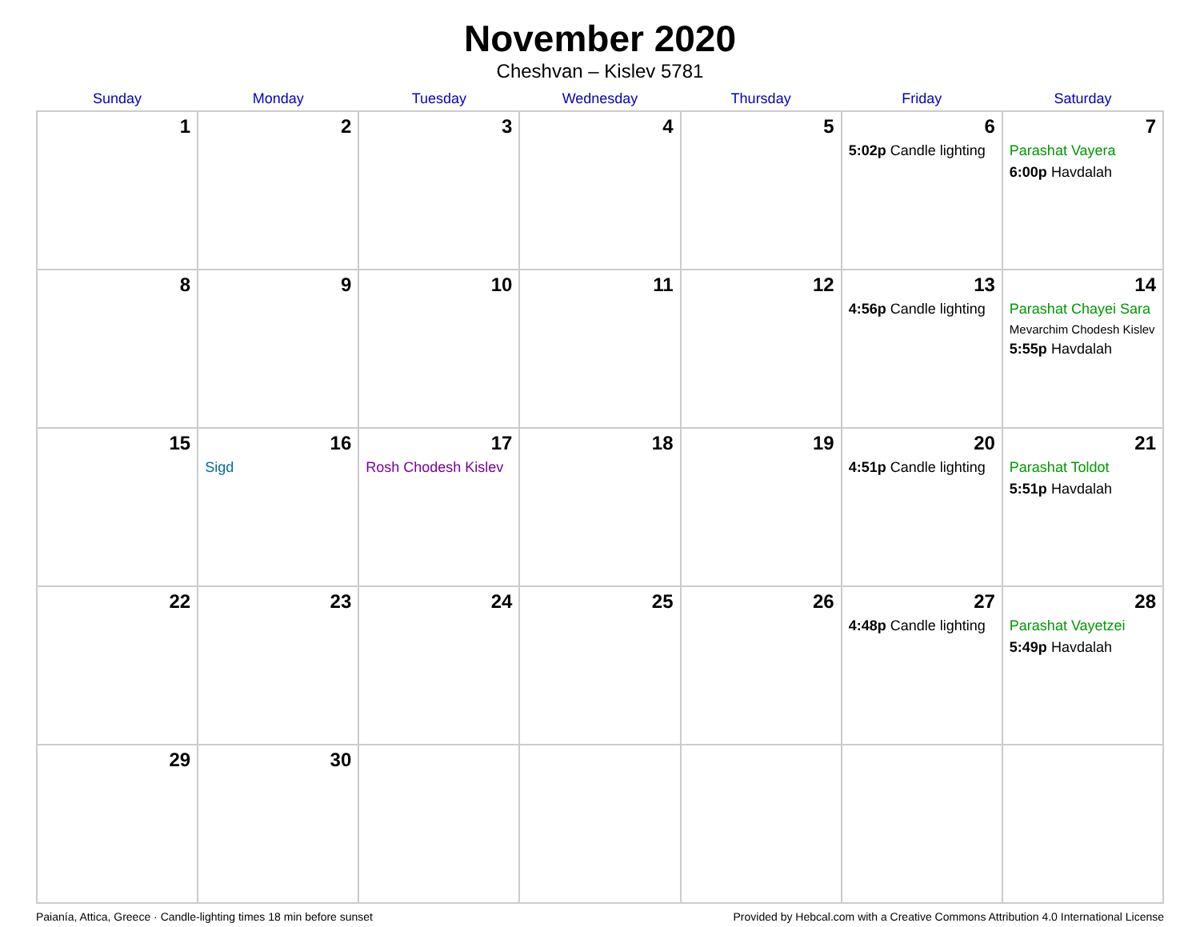November 2020
Cheshvan – Kislev 5781
| Sunday | Monday | Tuesday | Wednesday | Thursday | Friday | Saturday |
| --- | --- | --- | --- | --- | --- | --- |
| 1 | 2 | 3 | 4 | 5 | 6 5:02p Candle lighting | 7 Parashat Vayera 6:00p Havdalah |
| 8 | 9 | 10 | 11 | 12 | 13 4:56p Candle lighting | 14 Parashat Chayei Sara Mevarchim Chodesh Kislev 5:55p Havdalah |
| 15 | 16 Sigd | 17 Rosh Chodesh Kislev | 18 | 19 | 20 4:51p Candle lighting | 21 Parashat Toldot 5:51p Havdalah |
| 22 | 23 | 24 | 25 | 26 | 27 4:48p Candle lighting | 28 Parashat Vayetzei 5:49p Havdalah |
| 29 | 30 | | | | | |
Paianía, Attica, Greece · Candle-lighting times 18 min before sunset Provided by Hebcal.com with a Creative Commons Attribution 4.0 International License